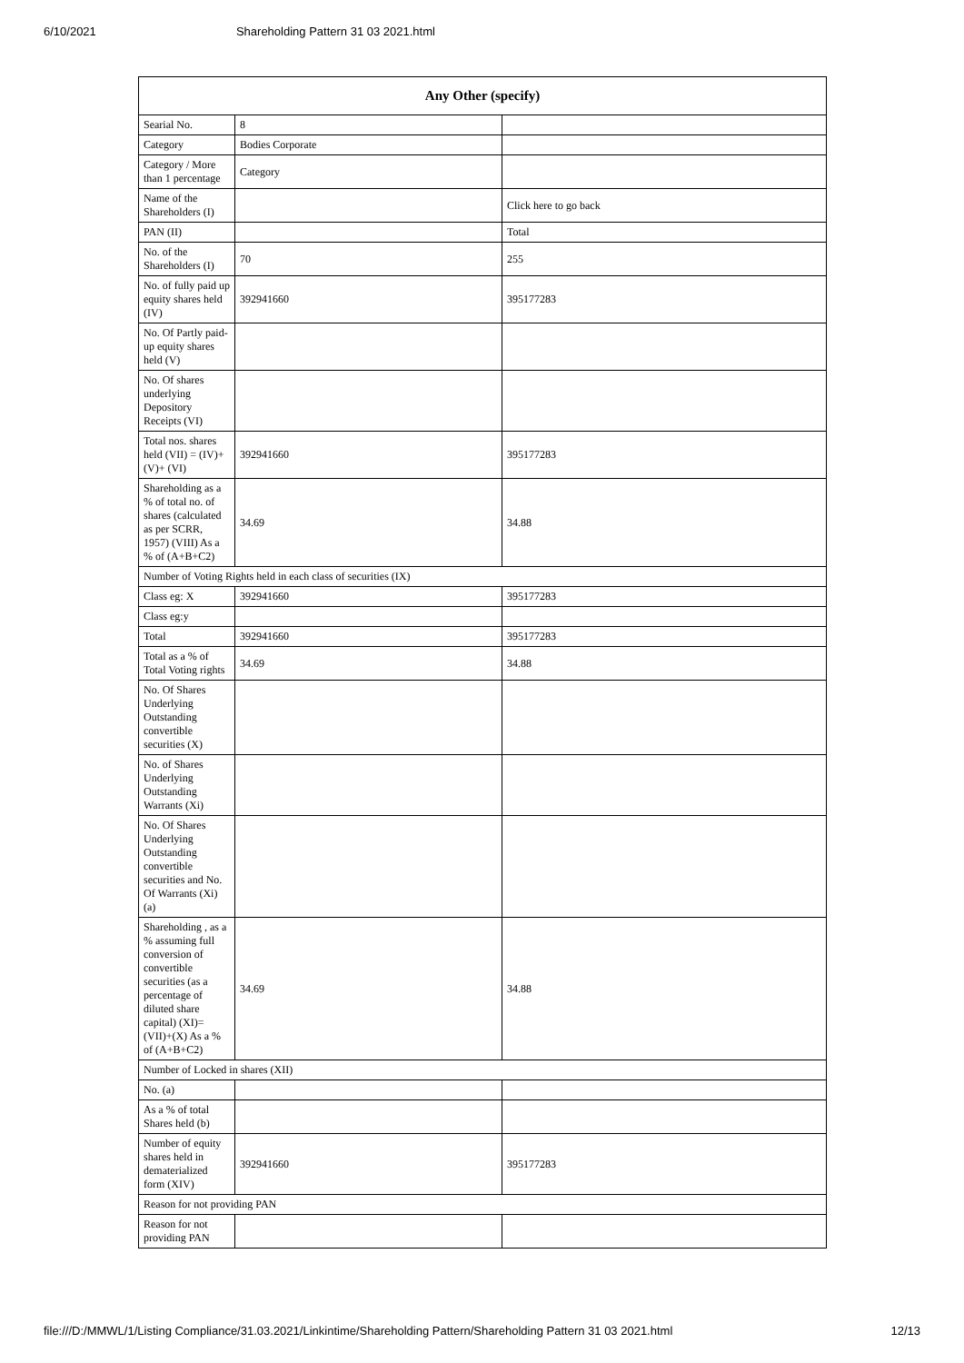6/10/2021 Shareholding Pattern 31 03 2021.html
| Any Other (specify) | | |
| --- | --- | --- |
| Searial No. | 8 | |
| Category | Bodies Corporate | |
| Category / More than 1 percentage | Category | |
| Name of the Shareholders (I) | | Click here to go back |
| PAN (II) | | Total |
| No. of the Shareholders (I) | 70 | 255 |
| No. of fully paid up equity shares held (IV) | 392941660 | 395177283 |
| No. Of Partly paid-up equity shares held (V) | | |
| No. Of shares underlying Depository Receipts (VI) | | |
| Total nos. shares held (VII) = (IV)+(V)+ (VI) | 392941660 | 395177283 |
| Shareholding as a % of total no. of shares (calculated as per SCRR, 1957) (VIII) As a % of (A+B+C2) | 34.69 | 34.88 |
| Number of Voting Rights held in each class of securities (IX) | | |
| Class eg: X | 392941660 | 395177283 |
| Class eg:y | | |
| Total | 392941660 | 395177283 |
| Total as a % of Total Voting rights | 34.69 | 34.88 |
| No. Of Shares Underlying Outstanding convertible securities (X) | | |
| No. of Shares Underlying Outstanding Warrants (Xi) | | |
| No. Of Shares Underlying Outstanding convertible securities and No. Of Warrants (Xi) (a) | | |
| Shareholding , as a % assuming full conversion of convertible securities (as a percentage of diluted share capital) (XI)= (VII)+(X) As a % of (A+B+C2) | 34.69 | 34.88 |
| Number of Locked in shares (XII) | | |
| No. (a) | | |
| As a % of total Shares held (b) | | |
| Number of equity shares held in dematerialized form (XIV) | 392941660 | 395177283 |
| Reason for not providing PAN | | |
| Reason for not providing PAN | | |
file:///D:/MMWL/1/Listing Compliance/31.03.2021/Linkintime/Shareholding Pattern/Shareholding Pattern 31 03 2021.html 12/13